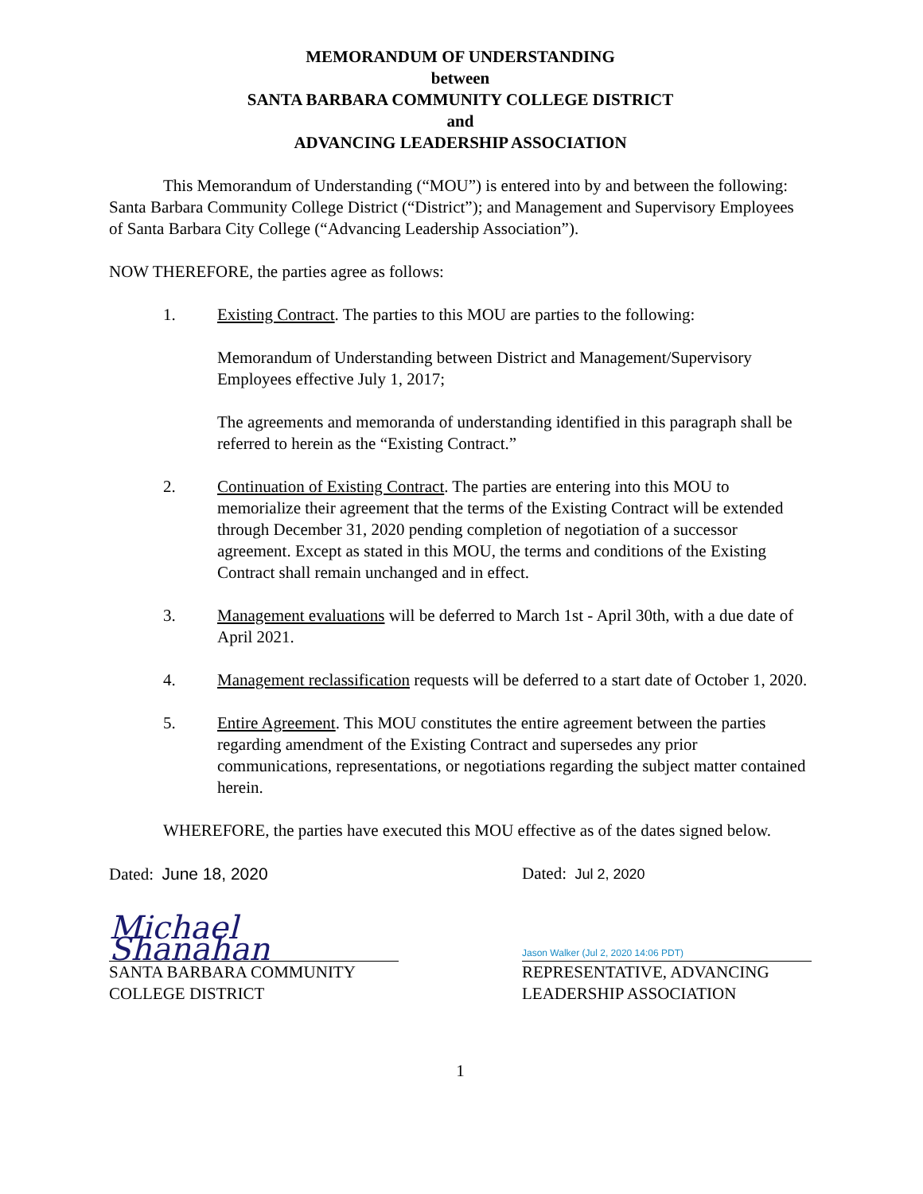MEMORANDUM OF UNDERSTANDING
between
SANTA BARBARA COMMUNITY COLLEGE DISTRICT
and
ADVANCING LEADERSHIP ASSOCIATION
This Memorandum of Understanding (“MOU”) is entered into by and between the following: Santa Barbara Community College District (“District”); and Management and Supervisory Employees of Santa Barbara City College (“Advancing Leadership Association”).
NOW THEREFORE, the parties agree as follows:
1. Existing Contract. The parties to this MOU are parties to the following:
Memorandum of Understanding between District and Management/Supervisory Employees effective July 1, 2017;
The agreements and memoranda of understanding identified in this paragraph shall be referred to herein as the “Existing Contract.”
2. Continuation of Existing Contract. The parties are entering into this MOU to memorialize their agreement that the terms of the Existing Contract will be extended through December 31, 2020 pending completion of negotiation of a successor agreement. Except as stated in this MOU, the terms and conditions of the Existing Contract shall remain unchanged and in effect.
3. Management evaluations will be deferred to March 1st - April 30th, with a due date of April 2021.
4. Management reclassification requests will be deferred to a start date of October 1, 2020.
5. Entire Agreement. This MOU constitutes the entire agreement between the parties regarding amendment of the Existing Contract and supersedes any prior communications, representations, or negotiations regarding the subject matter contained herein.
WHEREFORE, the parties have executed this MOU effective as of the dates signed below.
Dated: June 18, 2020
Michael Shanahan
SANTA BARBARA COMMUNITY COLLEGE DISTRICT
Dated: Jul 2, 2020
Jason Walker (Jul 2, 2020 14:06 PDT)
REPRESENTATIVE, ADVANCING LEADERSHIP ASSOCIATION
1